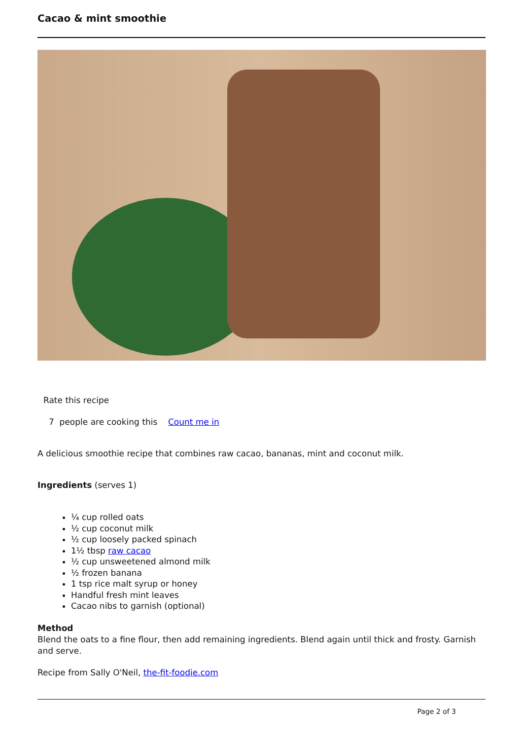Cacao & mint smoothie
Rate this recipe
7 people are cooking this Count me in
A delicious smoothie recipe that combines raw cacao, bananas, mint and coconut milk.
Ingredients (serves 1)
¼ cup rolled oats
½ cup coconut milk
½ cup loosely packed spinach
1½ tbsp raw cacao
½ cup unsweetened almond milk
½ frozen banana
1 tsp rice malt syrup or honey
Handful fresh mint leaves
Cacao nibs to garnish (optional)
Method
Blend the oats to a fine flour, then add remaining ingredients. Blend again until thick and frosty. Garnish and serve.
Recipe from Sally O'Neil, the-fit-foodie.com
Page 2 of 3